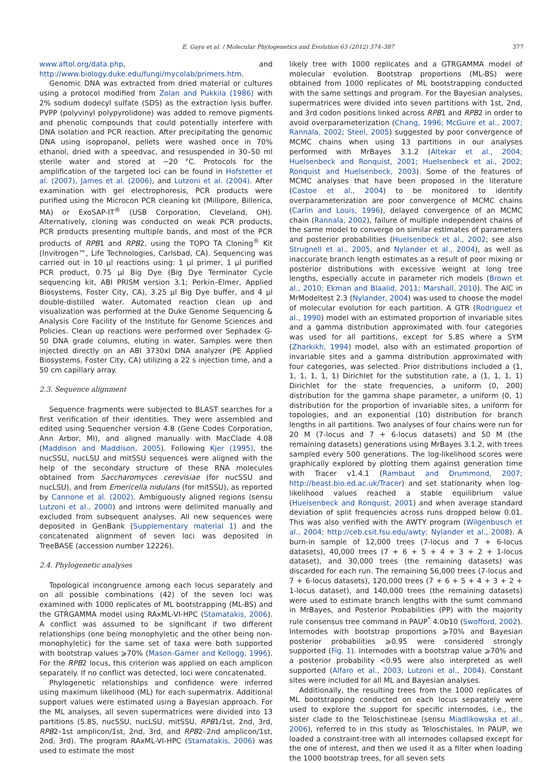E. Gaya et al. / Molecular Phylogenetics and Evolution 63 (2012) 374–387 377
www.aftol.org/data.php, and http://www.biology.duke.edu/fungi/mycolab/primers.htm.
Genomic DNA was extracted from dried material or cultures using a protocol modified from Zolan and Pukkila (1986) with 2% sodium dodecyl sulfate (SDS) as the extraction lysis buffer. PVPP (polyvinyl polypyrolidone) was added to remove pigments and phenolic compounds that could potentially interfere with DNA isolation and PCR reaction. After precipitating the genomic DNA using isopropanol, pellets were washed once in 70% ethanol, dried with a speedvac, and resuspended in 30–50 ml sterile water and stored at −20 °C. Protocols for the amplification of the targeted loci can be found in Hofstetter et al. (2007), James et al. (2006), and Lutzoni et al. (2004). After examination with gel electrophoresis, PCR products were purified using the Microcon PCR cleaning kit (Millipore, Billerica, MA) or ExoSAP-IT<sup>®</sup> (USB Corporation, Cleveland, OH). Alternatively, cloning was conducted on weak PCR products, PCR products presenting multiple bands, and most of the PCR products of RPB1 and RPB2, using the TOPO TA Cloning<sup>®</sup> Kit (Invitrogen™, Life Technologies, Carlsbad, CA). Sequencing was carried out in 10 µl reactions using: 1 µl primer, 1 µl purified PCR product, 0.75 µl Big Dye (Big Dye Terminator Cycle sequencing kit, ABI PRISM version 3.1; Perkin–Elmer, Applied Biosystems, Foster City, CA), 3.25 µl Big Dye buffer, and 4 µl double-distilled water. Automated reaction clean up and visualization was performed at the Duke Genome Sequencing & Analysis Core Facility of the Institute for Genome Sciences and Policies. Clean up reactions were performed over Sephadex G-50 DNA grade columns, eluting in water. Samples were then injected directly on an ABI 3730xl DNA analyzer (PE Applied Biosystems, Foster City, CA) utilizing a 22 s injection time, and a 50 cm capillary array.
2.3. Sequence alignment
Sequence fragments were subjected to BLAST searches for a first verification of their identities. They were assembled and edited using Sequencher version 4.8 (Gene Codes Corporation, Ann Arbor, MI), and aligned manually with MacClade 4.08 (Maddison and Maddison, 2005). Following Kjer (1995), the nucSSU, nucLSU and mitSSU sequences were aligned with the help of the secondary structure of these RNA molecules obtained from Saccharomyces cerevisiae (for nucSSU and nucLSU), and from Emericella nidulans (for mitSSU), as reported by Cannone et al. (2002). Ambiguously aligned regions (sensu Lutzoni et al., 2000) and introns were delimited manually and excluded from subsequent analyses. All new sequences were deposited in GenBank (Supplementary material 1) and the concatenated alignment of seven loci was deposited in TreeBASE (accession number 12226).
2.4. Phylogenetic analyses
Topological incongruence among each locus separately and on all possible combinations (42) of the seven loci was examined with 1000 replicates of ML bootstrapping (ML-BS) and the GTRGAMMA model using RAxML-VI-HPC (Stamatakis, 2006). A conflict was assumed to be significant if two different relationships (one being monophyletic and the other being non-monophyletic) for the same set of taxa were both supported with bootstrap values ⩾70% (Mason-Gamer and Kellogg, 1996). For the RPB2 locus, this criterion was applied on each amplicon separately. If no conflict was detected, loci were concatenated.
Phylogenetic relationships and confidence were inferred using maximum likelihood (ML) for each supermatrix. Additional support values were estimated using a Bayesian approach. For the ML analyses, all seven supermatrices were divided into 13 partitions (5.8S, nucSSU, nucLSU, mitSSU, RPB1/1st, 2nd, 3rd, RPB2–1st amplicon/1st, 2nd, 3rd, and RPB2–2nd amplicon/1st, 2nd, 3rd). The program RAxML-VI-HPC (Stamatakis, 2006) was used to estimate the most
likely tree with 1000 replicates and a GTRGAMMA model of molecular evolution. Bootstrap proportions (ML-BS) were obtained from 1000 replicates of ML bootstrapping conducted with the same settings and program. For the Bayesian analyses, supermatrices were divided into seven partitions with 1st, 2nd, and 3rd codon positions linked across RPB1 and RPB2 in order to avoid overparameterization (Chang, 1996; McGuire et al., 2007; Rannala, 2002; Steel, 2005) suggested by poor convergence of MCMC chains when using 13 partitions in our analyses performed with MrBayes 3.1.2 (Altekar et al., 2004; Huelsenbeck and Ronquist, 2001; Huelsenbeck et al., 2002; Ronquist and Huelsenbeck, 2003). Some of the features of MCMC analyses that have been proposed in the literature (Castoe et al., 2004) to be monitored to identify overparameterization are poor convergence of MCMC chains (Carlin and Louis, 1996), delayed convergence of an MCMC chain (Rannala, 2002), failure of multiple independent chains of the same model to converge on similar estimates of parameters and posterior probabilities (Huelsenbeck et al., 2002; see also Strugnell et al., 2005, and Nylander et al., 2004), as well as inaccurate branch length estimates as a result of poor mixing or posterior distributions with excessive weight at long tree lengths, especially accute in parameter rich models (Brown et al., 2010; Ekman and Blaalid, 2011; Marshall, 2010). The AIC in MrModeltest 2.3 (Nylander, 2004) was used to choose the model of molecular evolution for each partition. A GTR (Rodriguez et al., 1990) model with an estimated proportion of invariable sites and a gamma distribution approximated with four categories was used for all partitions, except for 5.8S where a SYM (Zharkikh, 1994) model, also with an estimated proportion of invariable sites and a gamma distribution approximated with four categories, was selected. Prior distributions included a (1, 1, 1, 1, 1, 1) Dirichlet for the substitution rate, a (1, 1, 1, 1) Dirichlet for the state frequencies, a uniform (0, 200) distribution for the gamma shape parameter, a uniform (0, 1) distribution for the proportion of invariable sites, a uniform for topologies, and an exponential (10) distribution for branch lengths in all partitions. Two analyses of four chains were run for 20 M (7-locus and 7 + 6-locus datasets) and 50 M (the remaining datasets) generations using MrBayes 3.1.2, with trees sampled every 500 generations. The log-likelihood scores were graphically explored by plotting them against generation time with Tracer v1.4.1 (Rambaut and Drummond, 2007; http://beast.bio.ed.ac.uk/Tracer) and set stationarity when log-likelihood values reached a stable equilibrium value (Huelsenbeck and Ronquist, 2001) and when average standard deviation of split frequencies across runs dropped below 0.01. This was also verified with the AWTY program (Wilgenbusch et al., 2004; http://ceb.csit.fsu.edu/awty; Nylander et al., 2008). A burn-in sample of 12,000 trees (7-locus and 7 + 6-locus datasets), 40,000 trees (7 + 6 + 5 + 4 + 3 + 2 + 1-locus dataset), and 30,000 trees (the remaining datasets) was discarded for each run. The remaining 56,000 trees (7-locus and 7 + 6-locus datasets), 120,000 trees (7 + 6 + 5 + 4 + 3 + 2 + 1-locus dataset), and 140,000 trees (the remaining datasets) were used to estimate branch lengths with the sumt command in MrBayes, and Posterior Probabilities (PP) with the majority rule consensus tree command in PAUP<sup>*</sup> 4.0b10 (Swofford, 2002). Internodes with bootstrap proportions ⩾70% and Bayesian posterior probabilities ⩾0.95 were considered strongly supported (Fig. 1). Internodes with a bootstrap value ⩾70% and a posterior probability <0.95 were also interpreted as well supported (Alfaro et al., 2003; Lutzoni et al., 2004). Constant sites were included for all ML and Bayesian analyses.
Additionally, the resulting trees from the 1000 replicates of ML bootstrapping conducted on each locus separately were used to explore the support for specific internodes, i.e., the sister clade to the Teloschistineae (sensu Miadlikowska et al., 2006), referred to in this study as Teloschistales. In PAUP, we loaded a constraint-tree with all internodes collapsed except for the one of interest, and then we used it as a filter when loading the 1000 bootstrap trees, for all seven sets